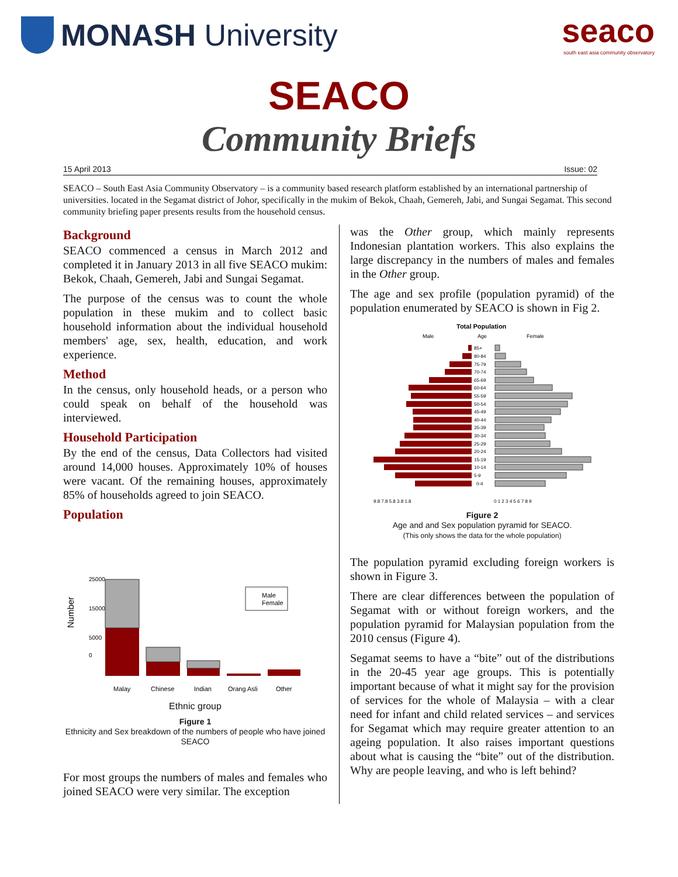MONASH University
seaco
south east asia community observatory
SEACO
Community Briefs
15 April 2013 Issue: 02
SEACO – South East Asia Community Observatory – is a community based research platform established by an international partnership of universities. located in the Segamat district of Johor, specifically in the mukim of Bekok, Chaah, Gemereh, Jabi, and Sungai Segamat. This second community briefing paper presents results from the household census.
Background
SEACO commenced a census in March 2012 and completed it in January 2013 in all five SEACO mukim: Bekok, Chaah, Gemereh, Jabi and Sungai Segamat.
The purpose of the census was to count the whole population in these mukim and to collect basic household information about the individual household members' age, sex, health, education, and work experience.
Method
In the census, only household heads, or a person who could speak on behalf of the household was interviewed.
Household Participation
By the end of the census, Data Collectors had visited around 14,000 houses. Approximately 10% of houses were vacant. Of the remaining houses, approximately 85% of households agreed to join SEACO.
Population
Number
0
5000
15000
25000
Male
Female
Malay
Chinese
Indian
Orang Asli
Other
Ethnic group
Figure 1
Ethnicity and Sex breakdown of the numbers of people who have joined SEACO
For most groups the numbers of males and females who joined SEACO were very similar. The exception
was the Other group, which mainly represents Indonesian plantation workers. This also explains the large discrepancy in the numbers of males and females in the Other group.
The age and sex profile (population pyramid) of the population enumerated by SEACO is shown in Fig 2.
Total Population
Male
Age
Female
85+
80-84
75-79
70-74
65-69
60-64
55-59
50-54
45-49
40-44
35-39
30-34
25-29
20-24
15-19
10-14
5-9
0-4
9.8 7.8 5.8 3.8 1.8
0 1 2 3 4 5 6 7 8 9
Figure 2
Age and and Sex population pyramid for SEACO.
(This only shows the data for the whole population)
The population pyramid excluding foreign workers is shown in Figure 3.
There are clear differences between the population of Segamat with or without foreign workers, and the population pyramid for Malaysian population from the 2010 census (Figure 4).
Segamat seems to have a “bite” out of the distributions in the 20-45 year age groups. This is potentially important because of what it might say for the provision of services for the whole of Malaysia – with a clear need for infant and child related services – and services for Segamat which may require greater attention to an ageing population. It also raises important questions about what is causing the “bite” out of the distribution. Why are people leaving, and who is left behind?